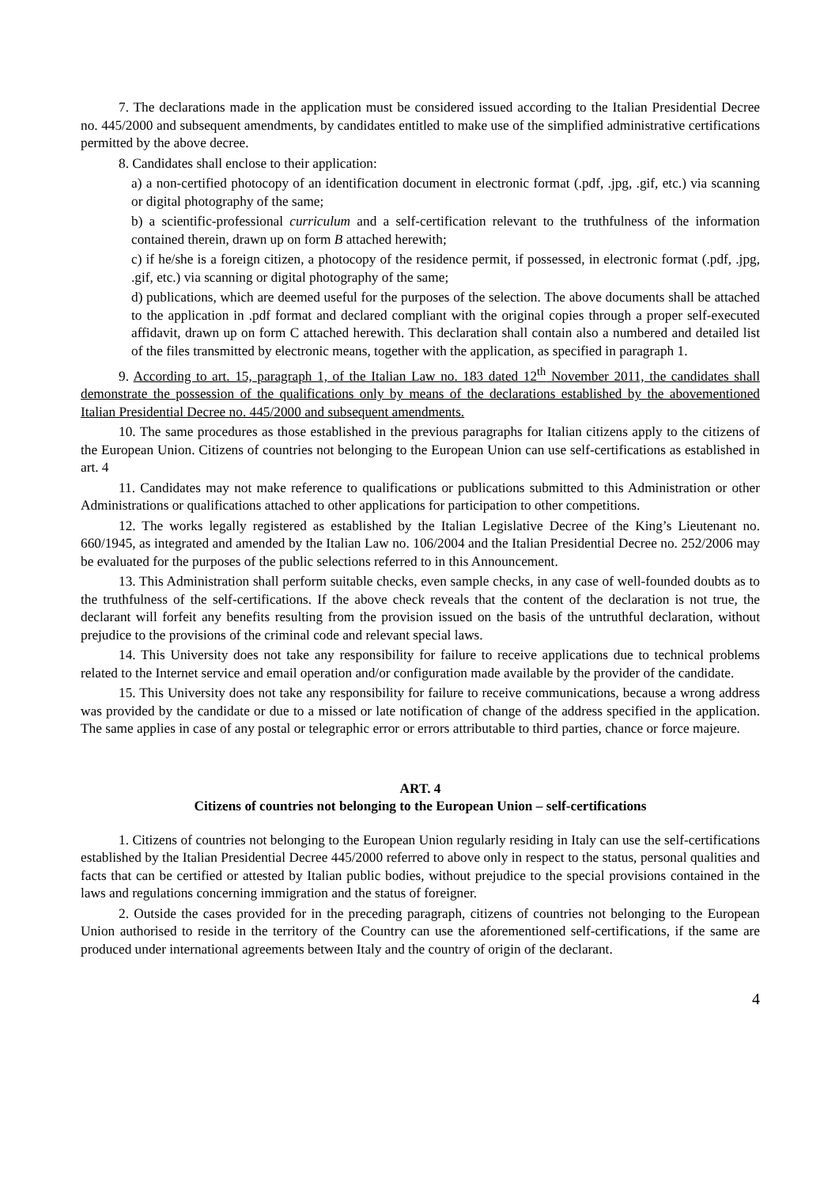7. The declarations made in the application must be considered issued according to the Italian Presidential Decree no. 445/2000 and subsequent amendments, by candidates entitled to make use of the simplified administrative certifications permitted by the above decree.
8. Candidates shall enclose to their application:
a) a non-certified photocopy of an identification document in electronic format (.pdf, .jpg, .gif, etc.) via scanning or digital photography of the same;
b) a scientific-professional curriculum and a self-certification relevant to the truthfulness of the information contained therein, drawn up on form B attached herewith;
c) if he/she is a foreign citizen, a photocopy of the residence permit, if possessed, in electronic format (.pdf, .jpg, .gif, etc.) via scanning or digital photography of the same;
d) publications, which are deemed useful for the purposes of the selection. The above documents shall be attached to the application in .pdf format and declared compliant with the original copies through a proper self-executed affidavit, drawn up on form C attached herewith. This declaration shall contain also a numbered and detailed list of the files transmitted by electronic means, together with the application, as specified in paragraph 1.
9. According to art. 15, paragraph 1, of the Italian Law no. 183 dated 12<sup>th</sup> November 2011, the candidates shall demonstrate the possession of the qualifications only by means of the declarations established by the abovementioned Italian Presidential Decree no. 445/2000 and subsequent amendments.
10. The same procedures as those established in the previous paragraphs for Italian citizens apply to the citizens of the European Union. Citizens of countries not belonging to the European Union can use self-certifications as established in art. 4
11. Candidates may not make reference to qualifications or publications submitted to this Administration or other Administrations or qualifications attached to other applications for participation to other competitions.
12. The works legally registered as established by the Italian Legislative Decree of the King’s Lieutenant no. 660/1945, as integrated and amended by the Italian Law no. 106/2004 and the Italian Presidential Decree no. 252/2006 may be evaluated for the purposes of the public selections referred to in this Announcement.
13. This Administration shall perform suitable checks, even sample checks, in any case of well-founded doubts as to the truthfulness of the self-certifications. If the above check reveals that the content of the declaration is not true, the declarant will forfeit any benefits resulting from the provision issued on the basis of the untruthful declaration, without prejudice to the provisions of the criminal code and relevant special laws.
14. This University does not take any responsibility for failure to receive applications due to technical problems related to the Internet service and email operation and/or configuration made available by the provider of the candidate.
15. This University does not take any responsibility for failure to receive communications, because a wrong address was provided by the candidate or due to a missed or late notification of change of the address specified in the application. The same applies in case of any postal or telegraphic error or errors attributable to third parties, chance or force majeure.
ART. 4
Citizens of countries not belonging to the European Union – self-certifications
1. Citizens of countries not belonging to the European Union regularly residing in Italy can use the self-certifications established by the Italian Presidential Decree 445/2000 referred to above only in respect to the status, personal qualities and facts that can be certified or attested by Italian public bodies, without prejudice to the special provisions contained in the laws and regulations concerning immigration and the status of foreigner.
2. Outside the cases provided for in the preceding paragraph, citizens of countries not belonging to the European Union authorised to reside in the territory of the Country can use the aforementioned self-certifications, if the same are produced under international agreements between Italy and the country of origin of the declarant.
4